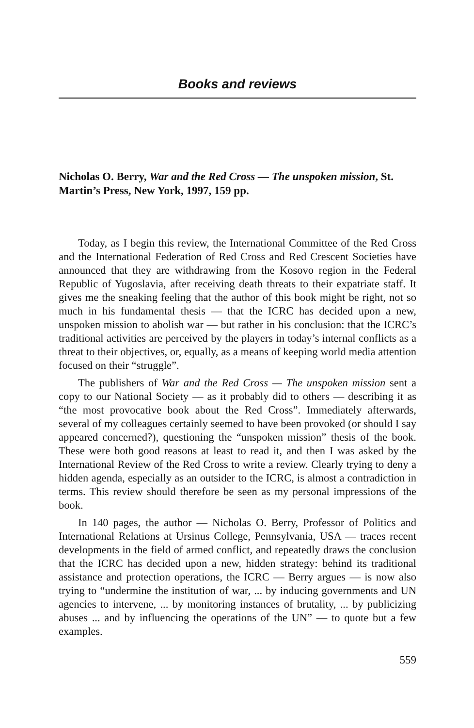Books and reviews
Nicholas O. Berry, War and the Red Cross — The unspoken mission, St. Martin’s Press, New York, 1997, 159 pp.
Today, as I begin this review, the International Committee of the Red Cross and the International Federation of Red Cross and Red Crescent Societies have announced that they are withdrawing from the Kosovo region in the Federal Republic of Yugoslavia, after receiving death threats to their expatriate staff. It gives me the sneaking feeling that the author of this book might be right, not so much in his fundamental thesis — that the ICRC has decided upon a new, unspoken mission to abolish war — but rather in his conclusion: that the ICRC’s traditional activities are perceived by the players in today’s internal conflicts as a threat to their objectives, or, equally, as a means of keeping world media attention focused on their “struggle”.
The publishers of War and the Red Cross — The unspoken mission sent a copy to our National Society — as it probably did to others — describing it as “the most provocative book about the Red Cross”. Immediately afterwards, several of my colleagues certainly seemed to have been provoked (or should I say appeared concerned?), questioning the “unspoken mission” thesis of the book. These were both good reasons at least to read it, and then I was asked by the International Review of the Red Cross to write a review. Clearly trying to deny a hidden agenda, especially as an outsider to the ICRC, is almost a contradiction in terms. This review should therefore be seen as my personal impressions of the book.
In 140 pages, the author — Nicholas O. Berry, Professor of Politics and International Relations at Ursinus College, Pennsylvania, USA — traces recent developments in the field of armed conflict, and repeatedly draws the conclusion that the ICRC has decided upon a new, hidden strategy: behind its traditional assistance and protection operations, the ICRC — Berry argues — is now also trying to “undermine the institution of war, ... by inducing governments and UN agencies to intervene, ... by monitoring instances of brutality, ... by publicizing abuses ... and by influencing the operations of the UN” — to quote but a few examples.
559